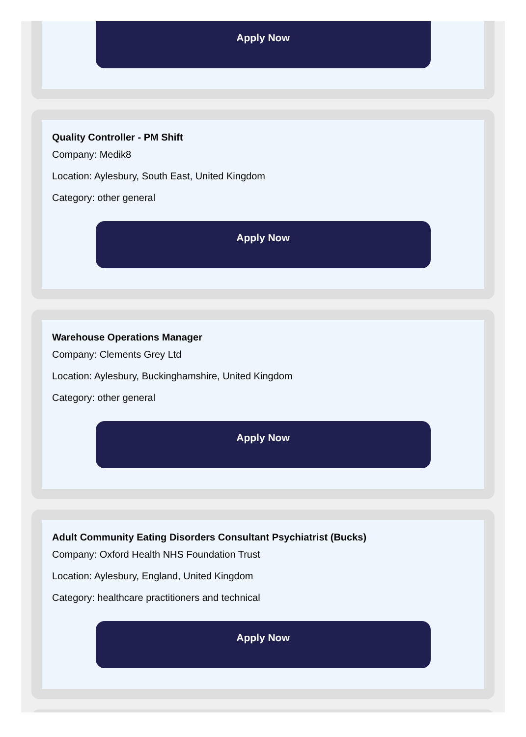Apply Now
Quality Controller - PM Shift
Company: Medik8
Location: Aylesbury, South East, United Kingdom
Category: other general
Apply Now
Warehouse Operations Manager
Company: Clements Grey Ltd
Location: Aylesbury, Buckinghamshire, United Kingdom
Category: other general
Apply Now
Adult Community Eating Disorders Consultant Psychiatrist (Bucks)
Company: Oxford Health NHS Foundation Trust
Location: Aylesbury, England, United Kingdom
Category: healthcare practitioners and technical
Apply Now